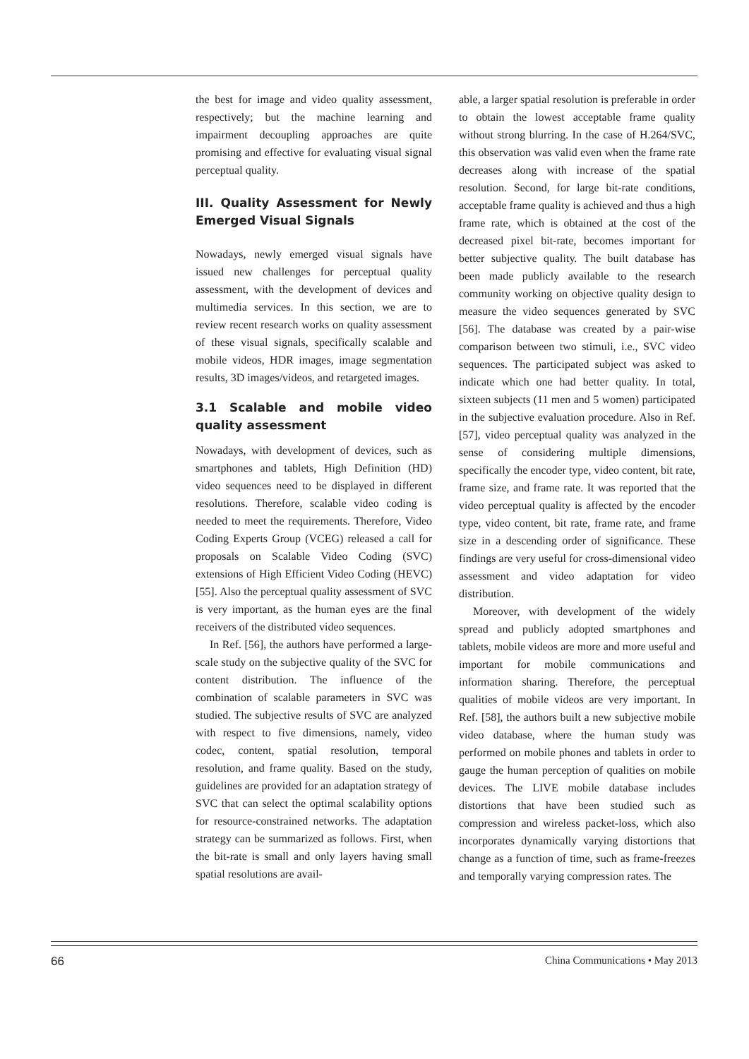the best for image and video quality assessment, respectively; but the machine learning and impairment decoupling approaches are quite promising and effective for evaluating visual signal perceptual quality.
III. Quality Assessment for Newly Emerged Visual Signals
Nowadays, newly emerged visual signals have issued new challenges for perceptual quality assessment, with the development of devices and multimedia services. In this section, we are to review recent research works on quality assessment of these visual signals, specifically scalable and mobile videos, HDR images, image segmentation results, 3D images/videos, and retargeted images.
3.1 Scalable and mobile video quality assessment
Nowadays, with development of devices, such as smartphones and tablets, High Definition (HD) video sequences need to be displayed in different resolutions. Therefore, scalable video coding is needed to meet the requirements. Therefore, Video Coding Experts Group (VCEG) released a call for proposals on Scalable Video Coding (SVC) extensions of High Efficient Video Coding (HEVC) [55]. Also the perceptual quality assessment of SVC is very important, as the human eyes are the final receivers of the distributed video sequences.
In Ref. [56], the authors have performed a large-scale study on the subjective quality of the SVC for content distribution. The influence of the combination of scalable parameters in SVC was studied. The subjective results of SVC are analyzed with respect to five dimensions, namely, video codec, content, spatial resolution, temporal resolution, and frame quality. Based on the study, guidelines are provided for an adaptation strategy of SVC that can select the optimal scalability options for resource-constrained networks. The adaptation strategy can be summarized as follows. First, when the bit-rate is small and only layers having small spatial resolutions are avail-
able, a larger spatial resolution is preferable in order to obtain the lowest acceptable frame quality without strong blurring. In the case of H.264/SVC, this observation was valid even when the frame rate decreases along with increase of the spatial resolution. Second, for large bit-rate conditions, acceptable frame quality is achieved and thus a high frame rate, which is obtained at the cost of the decreased pixel bit-rate, becomes important for better subjective quality. The built database has been made publicly available to the research community working on objective quality design to measure the video sequences generated by SVC [56]. The database was created by a pair-wise comparison between two stimuli, i.e., SVC video sequences. The participated subject was asked to indicate which one had better quality. In total, sixteen subjects (11 men and 5 women) participated in the subjective evaluation procedure. Also in Ref. [57], video perceptual quality was analyzed in the sense of considering multiple dimensions, specifically the encoder type, video content, bit rate, frame size, and frame rate. It was reported that the video perceptual quality is affected by the encoder type, video content, bit rate, frame rate, and frame size in a descending order of significance. These findings are very useful for cross-dimensional video assessment and video adaptation for video distribution.
Moreover, with development of the widely spread and publicly adopted smartphones and tablets, mobile videos are more and more useful and important for mobile communications and information sharing. Therefore, the perceptual qualities of mobile videos are very important. In Ref. [58], the authors built a new subjective mobile video database, where the human study was performed on mobile phones and tablets in order to gauge the human perception of qualities on mobile devices. The LIVE mobile database includes distortions that have been studied such as compression and wireless packet-loss, which also incorporates dynamically varying distortions that change as a function of time, such as frame-freezes and temporally varying compression rates. The
66 China Communications • May 2013